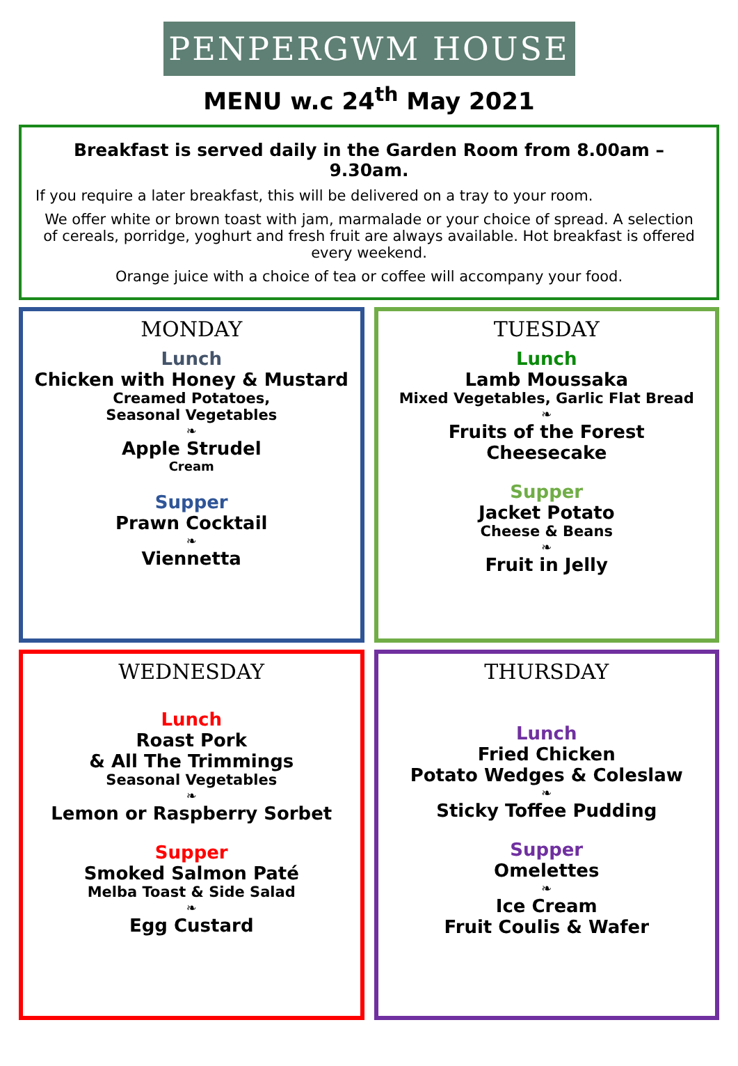PENPERGWM HOUSE
MENU w.c 24<sup>th</sup> May 2021
Breakfast is served daily in the Garden Room from 8.00am – 9.30am.
If you require a later breakfast, this will be delivered on a tray to your room.
We offer white or brown toast with jam, marmalade or your choice of spread. A selection of cereals, porridge, yoghurt and fresh fruit are always available. Hot breakfast is offered every weekend.
Orange juice with a choice of tea or coffee will accompany your food.
MONDAY
Lunch
Chicken with Honey & Mustard
Creamed Potatoes,
Seasonal Vegetables
❧
Apple Strudel
Cream
Supper
Prawn Cocktail
❧
Viennetta
TUESDAY
Lunch
Lamb Moussaka
Mixed Vegetables, Garlic Flat Bread
❧
Fruits of the Forest
Cheesecake
Supper
Jacket Potato
Cheese & Beans
❧
Fruit in Jelly
WEDNESDAY
Lunch
Roast Pork
& All The Trimmings
Seasonal Vegetables
❧
Lemon or Raspberry Sorbet
Supper
Smoked Salmon Paté
Melba Toast & Side Salad
❧
Egg Custard
THURSDAY
Lunch
Fried Chicken
Potato Wedges & Coleslaw
❧
Sticky Toffee Pudding
Supper
Omelettes
❧
Ice Cream
Fruit Coulis & Wafer